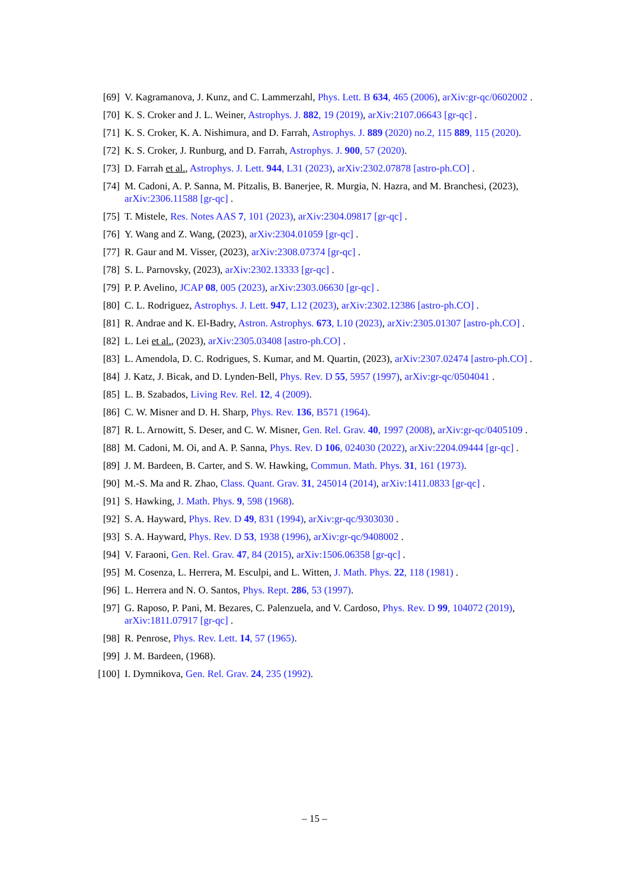[69] V. Kagramanova, J. Kunz, and C. Lammerzahl, Phys. Lett. B 634, 465 (2006), arXiv:gr-qc/0602002 .
[70] K. S. Croker and J. L. Weiner, Astrophys. J. 882, 19 (2019), arXiv:2107.06643 [gr-qc] .
[71] K. S. Croker, K. A. Nishimura, and D. Farrah, Astrophys. J. 889 (2020) no.2, 115 889, 115 (2020).
[72] K. S. Croker, J. Runburg, and D. Farrah, Astrophys. J. 900, 57 (2020).
[73] D. Farrah et al., Astrophys. J. Lett. 944, L31 (2023), arXiv:2302.07878 [astro-ph.CO] .
[74] M. Cadoni, A. P. Sanna, M. Pitzalis, B. Banerjee, R. Murgia, N. Hazra, and M. Branchesi, (2023), arXiv:2306.11588 [gr-qc] .
[75] T. Mistele, Res. Notes AAS 7, 101 (2023), arXiv:2304.09817 [gr-qc] .
[76] Y. Wang and Z. Wang, (2023), arXiv:2304.01059 [gr-qc] .
[77] R. Gaur and M. Visser, (2023), arXiv:2308.07374 [gr-qc] .
[78] S. L. Parnovsky, (2023), arXiv:2302.13333 [gr-qc] .
[79] P. P. Avelino, JCAP 08, 005 (2023), arXiv:2303.06630 [gr-qc] .
[80] C. L. Rodriguez, Astrophys. J. Lett. 947, L12 (2023), arXiv:2302.12386 [astro-ph.CO] .
[81] R. Andrae and K. El-Badry, Astron. Astrophys. 673, L10 (2023), arXiv:2305.01307 [astro-ph.CO] .
[82] L. Lei et al., (2023), arXiv:2305.03408 [astro-ph.CO] .
[83] L. Amendola, D. C. Rodrigues, S. Kumar, and M. Quartin, (2023), arXiv:2307.02474 [astro-ph.CO] .
[84] J. Katz, J. Bicak, and D. Lynden-Bell, Phys. Rev. D 55, 5957 (1997), arXiv:gr-qc/0504041 .
[85] L. B. Szabados, Living Rev. Rel. 12, 4 (2009).
[86] C. W. Misner and D. H. Sharp, Phys. Rev. 136, B571 (1964).
[87] R. L. Arnowitt, S. Deser, and C. W. Misner, Gen. Rel. Grav. 40, 1997 (2008), arXiv:gr-qc/0405109 .
[88] M. Cadoni, M. Oi, and A. P. Sanna, Phys. Rev. D 106, 024030 (2022), arXiv:2204.09444 [gr-qc] .
[89] J. M. Bardeen, B. Carter, and S. W. Hawking, Commun. Math. Phys. 31, 161 (1973).
[90] M.-S. Ma and R. Zhao, Class. Quant. Grav. 31, 245014 (2014), arXiv:1411.0833 [gr-qc] .
[91] S. Hawking, J. Math. Phys. 9, 598 (1968).
[92] S. A. Hayward, Phys. Rev. D 49, 831 (1994), arXiv:gr-qc/9303030 .
[93] S. A. Hayward, Phys. Rev. D 53, 1938 (1996), arXiv:gr-qc/9408002 .
[94] V. Faraoni, Gen. Rel. Grav. 47, 84 (2015), arXiv:1506.06358 [gr-qc] .
[95] M. Cosenza, L. Herrera, M. Esculpi, and L. Witten, J. Math. Phys. 22, 118 (1981) .
[96] L. Herrera and N. O. Santos, Phys. Rept. 286, 53 (1997).
[97] G. Raposo, P. Pani, M. Bezares, C. Palenzuela, and V. Cardoso, Phys. Rev. D 99, 104072 (2019), arXiv:1811.07917 [gr-qc] .
[98] R. Penrose, Phys. Rev. Lett. 14, 57 (1965).
[99] J. M. Bardeen, (1968).
[100] I. Dymnikova, Gen. Rel. Grav. 24, 235 (1992).
– 15 –